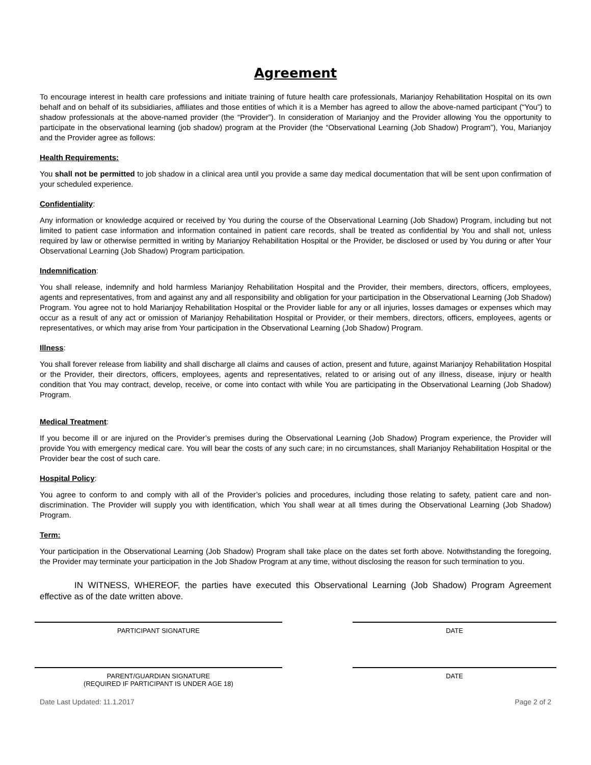Agreement
To encourage interest in health care professions and initiate training of future health care professionals, Marianjoy Rehabilitation Hospital on its own behalf and on behalf of its subsidiaries, affiliates and those entities of which it is a Member has agreed to allow the above-named participant (“You”) to shadow professionals at the above-named provider (the “Provider”). In consideration of Marianjoy and the Provider allowing You the opportunity to participate in the observational learning (job shadow) program at the Provider (the “Observational Learning (Job Shadow) Program”), You, Marianjoy and the Provider agree as follows:
Health Requirements:
You shall not be permitted to job shadow in a clinical area until you provide a same day medical documentation that will be sent upon confirmation of your scheduled experience.
Confidentiality:
Any information or knowledge acquired or received by You during the course of the Observational Learning (Job Shadow) Program, including but not limited to patient case information and information contained in patient care records, shall be treated as confidential by You and shall not, unless required by law or otherwise permitted in writing by Marianjoy Rehabilitation Hospital or the Provider, be disclosed or used by You during or after Your Observational Learning (Job Shadow) Program participation.
Indemnification:
You shall release, indemnify and hold harmless Marianjoy Rehabilitation Hospital and the Provider, their members, directors, officers, employees, agents and representatives, from and against any and all responsibility and obligation for your participation in the Observational Learning (Job Shadow) Program. You agree not to hold Marianjoy Rehabilitation Hospital or the Provider liable for any or all injuries, losses damages or expenses which may occur as a result of any act or omission of Marianjoy Rehabilitation Hospital or Provider, or their members, directors, officers, employees, agents or representatives, or which may arise from Your participation in the Observational Learning (Job Shadow) Program.
Illness:
You shall forever release from liability and shall discharge all claims and causes of action, present and future, against Marianjoy Rehabilitation Hospital or the Provider, their directors, officers, employees, agents and representatives, related to or arising out of any illness, disease, injury or health condition that You may contract, develop, receive, or come into contact with while You are participating in the Observational Learning (Job Shadow) Program.
Medical Treatment:
If you become ill or are injured on the Provider’s premises during the Observational Learning (Job Shadow) Program experience, the Provider will provide You with emergency medical care. You will bear the costs of any such care; in no circumstances, shall Marianjoy Rehabilitation Hospital or the Provider bear the cost of such care.
Hospital Policy:
You agree to conform to and comply with all of the Provider’s policies and procedures, including those relating to safety, patient care and non-discrimination. The Provider will supply you with identification, which You shall wear at all times during the Observational Learning (Job Shadow) Program.
Term:
Your participation in the Observational Learning (Job Shadow) Program shall take place on the dates set forth above. Notwithstanding the foregoing, the Provider may terminate your participation in the Job Shadow Program at any time, without disclosing the reason for such termination to you.
IN WITNESS, WHEREOF, the parties have executed this Observational Learning (Job Shadow) Program Agreement effective as of the date written above.
PARTICIPANT SIGNATURE DATE
PARENT/GUARDIAN SIGNATURE
(REQUIRED IF PARTICIPANT IS UNDER AGE 18)
DATE
Date Last Updated: 11.1.2017 Page 2 of 2